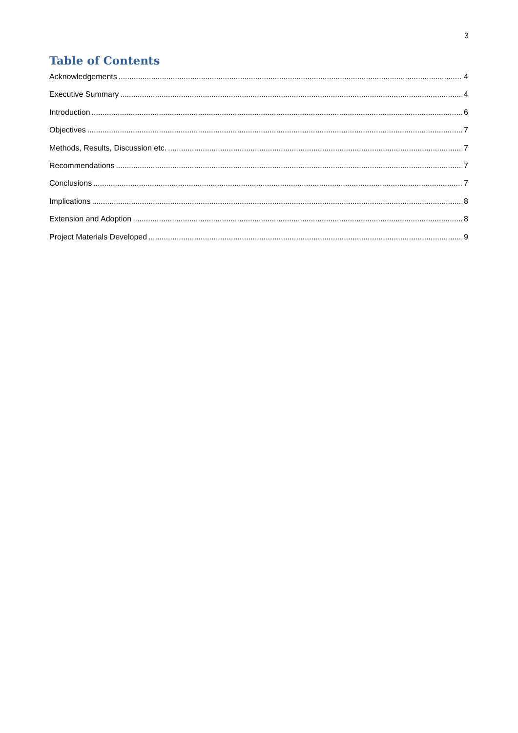3
Table of Contents
Acknowledgements 4
Executive Summary 4
Introduction 6
Objectives 7
Methods, Results, Discussion etc. 7
Recommendations 7
Conclusions 7
Implications 8
Extension and Adoption 8
Project Materials Developed 9